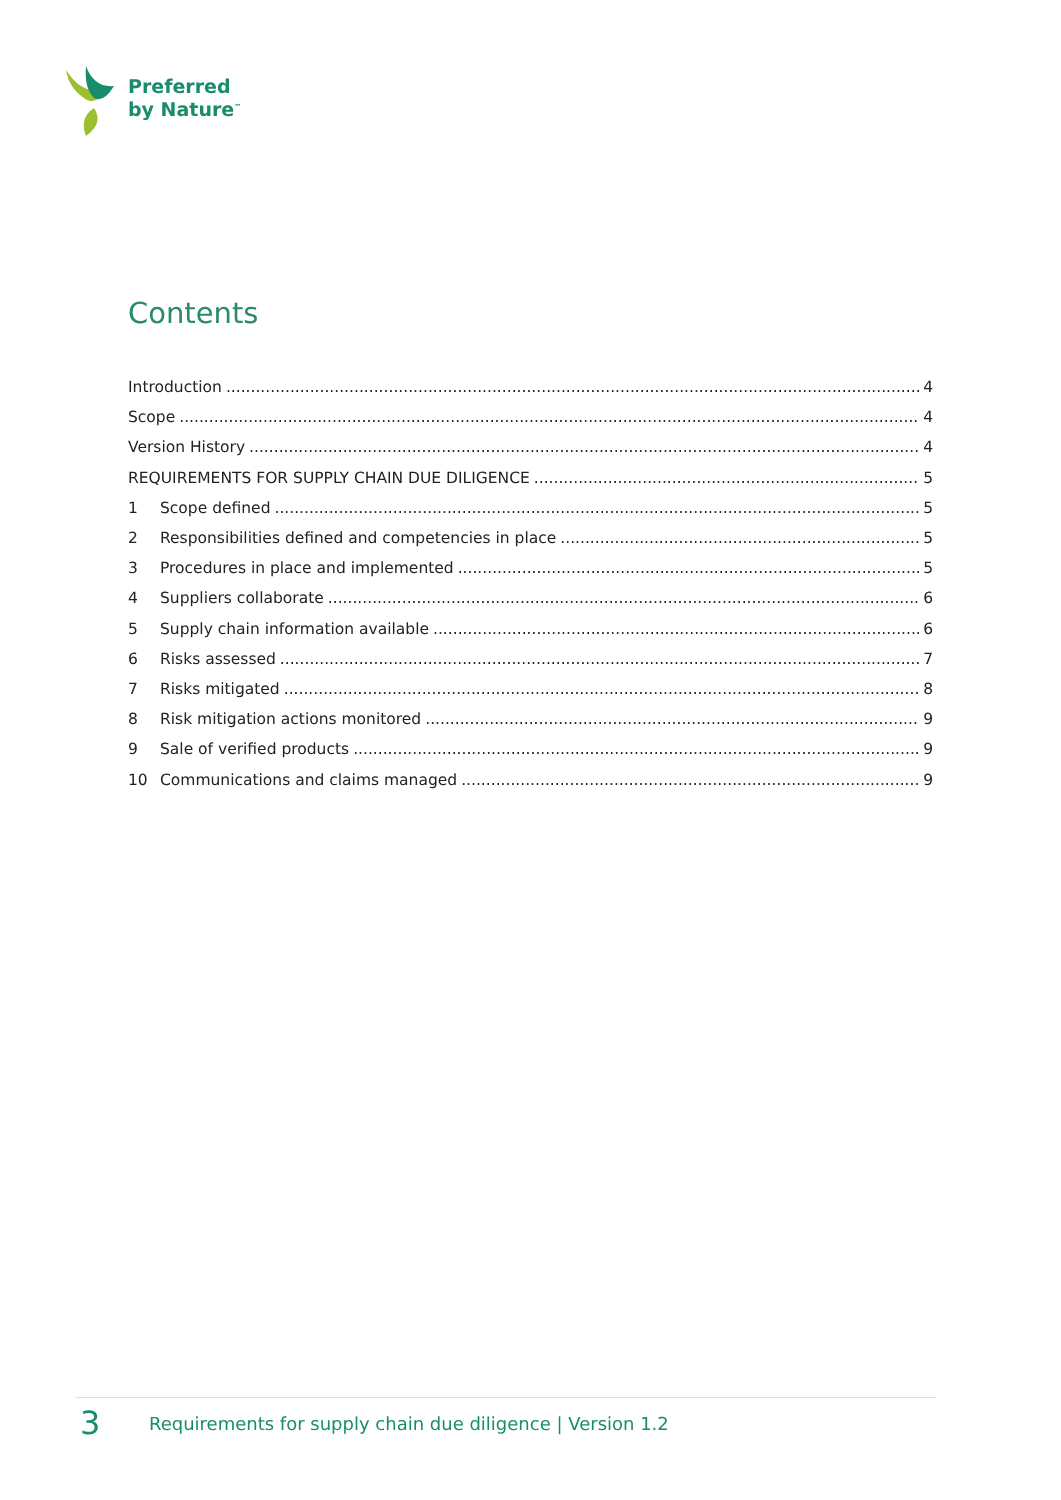Preferred
by Nature<sup>™</sup>
Contents
Introduction 4
Scope 4
Version History 4
REQUIREMENTS FOR SUPPLY CHAIN DUE DILIGENCE 5
1 Scope defined 5
2 Responsibilities defined and competencies in place 5
3 Procedures in place and implemented 5
4 Suppliers collaborate 6
5 Supply chain information available 6
6 Risks assessed 7
7 Risks mitigated 8
8 Risk mitigation actions monitored 9
9 Sale of verified products 9
10 Communications and claims managed 9
3 Requirements for supply chain due diligence | Version 1.2